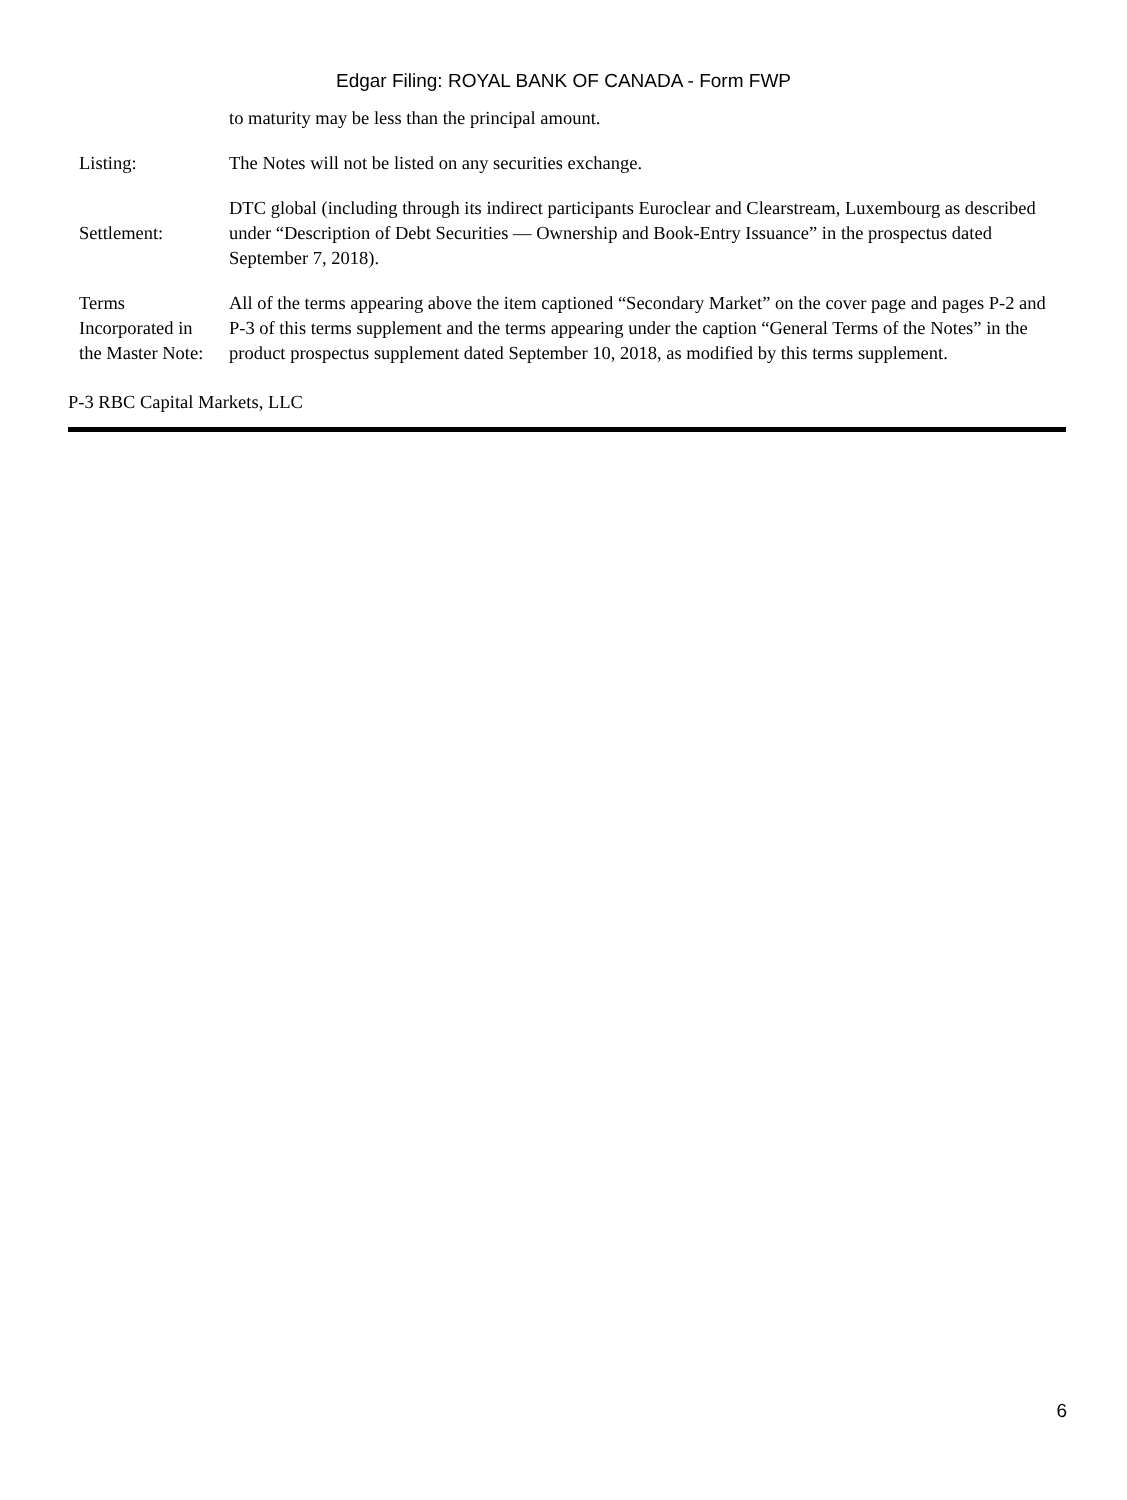Edgar Filing: ROYAL BANK OF CANADA - Form FWP
| | to maturity may be less than the principal amount. |
| Listing: | The Notes will not be listed on any securities exchange. |
| Settlement: | DTC global (including through its indirect participants Euroclear and Clearstream, Luxembourg as described under “Description of Debt Securities — Ownership and Book-Entry Issuance” in the prospectus dated September 7, 2018). |
| Terms Incorporated in the Master Note: | All of the terms appearing above the item captioned “Secondary Market” on the cover page and pages P-2 and P-3 of this terms supplement and the terms appearing under the caption “General Terms of the Notes” in the product prospectus supplement dated September 10, 2018, as modified by this terms supplement. |
P-3 RBC Capital Markets, LLC
6